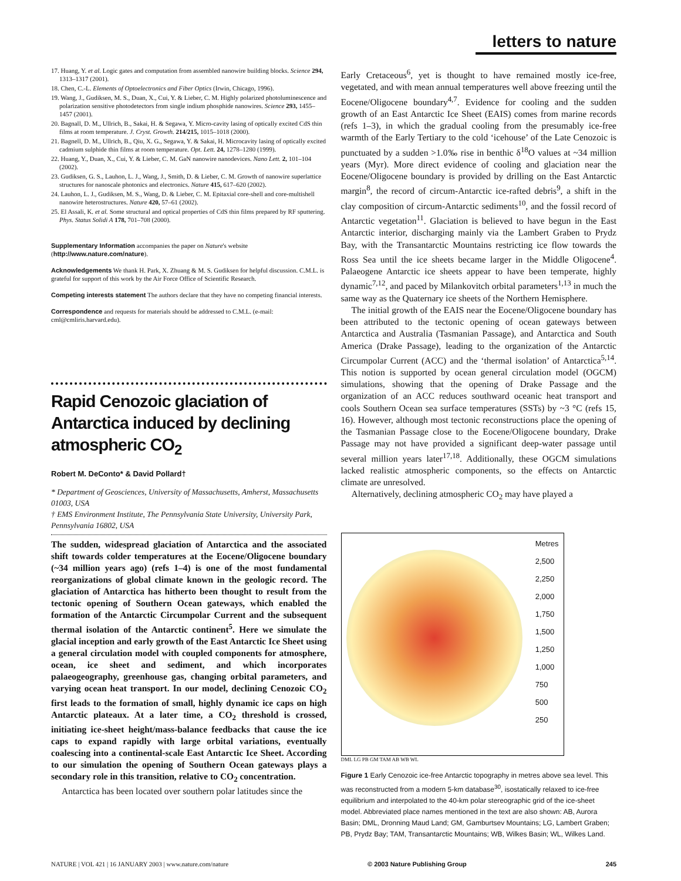letters to nature
17. Huang, Y. et al. Logic gates and computation from assembled nanowire building blocks. Science 294, 1313–1317 (2001).
18. Chen, C.-L. Elements of Optoelectronics and Fiber Optics (Irwin, Chicago, 1996).
19. Wang, J., Gudiksen, M. S., Duan, X., Cui, Y. & Lieber, C. M. Highly polarized photoluminescence and polarization sensitive photodetectors from single indium phosphide nanowires. Science 293, 1455–1457 (2001).
20. Bagnall, D. M., Ullrich, B., Sakai, H. & Segawa, Y. Micro-cavity lasing of optically excited CdS thin films at room temperature. J. Cryst. Growth. 214/215, 1015–1018 (2000).
21. Bagnell, D. M., Ullrich, B., Qiu, X. G., Segawa, Y. & Sakai, H. Microcavity lasing of optically excited cadmium sulphide thin films at room temperature. Opt. Lett. 24, 1278–1280 (1999).
22. Huang, Y., Duan, X., Cui, Y. & Lieber, C. M. GaN nanowire nanodevices. Nano Lett. 2, 101–104 (2002).
23. Gudiksen, G. S., Lauhon, L. J., Wang, J., Smith, D. & Lieber, C. M. Growth of nanowire superlattice structures for nanoscale photonics and electronics. Nature 415, 617–620 (2002).
24. Lauhon, L. J., Gudiksen, M. S., Wang, D. & Lieber, C. M. Epitaxial core-shell and core-multishell nanowire heterostructures. Nature 420, 57–61 (2002).
25. El Assali, K. et al. Some structural and optical properties of CdS thin films prepared by RF sputtering. Phys. Status Solidi A 178, 701–708 (2000).
Supplementary Information accompanies the paper on Nature's website (http://www.nature.com/nature).
Acknowledgements We thank H. Park, X. Zhuang & M. S. Gudiksen for helpful discussion. C.M.L. is grateful for support of this work by the Air Force Office of Scientific Research.
Competing interests statement The authors declare that they have no competing financial interests.
Correspondence and requests for materials should be addressed to C.M.L. (e-mail: cml@cmliris.harvard.edu).
Rapid Cenozoic glaciation of Antarctica induced by declining atmospheric CO<sub>2</sub>
Robert M. DeConto* & David Pollard†
* Department of Geosciences, University of Massachusetts, Amherst, Massachusetts 01003, USA
† EMS Environment Institute, The Pennsylvania State University, University Park, Pennsylvania 16802, USA
The sudden, widespread glaciation of Antarctica and the associated shift towards colder temperatures at the Eocene/Oligocene boundary (~34 million years ago) (refs 1–4) is one of the most fundamental reorganizations of global climate known in the geologic record. The glaciation of Antarctica has hitherto been thought to result from the tectonic opening of Southern Ocean gateways, which enabled the formation of the Antarctic Circumpolar Current and the subsequent thermal isolation of the Antarctic continent<sup>5</sup>. Here we simulate the glacial inception and early growth of the East Antarctic Ice Sheet using a general circulation model with coupled components for atmosphere, ocean, ice sheet and sediment, and which incorporates palaeogeography, greenhouse gas, changing orbital parameters, and varying ocean heat transport. In our model, declining Cenozoic CO<sub>2</sub> first leads to the formation of small, highly dynamic ice caps on high Antarctic plateaux. At a later time, a CO<sub>2</sub> threshold is crossed, initiating ice-sheet height/mass-balance feedbacks that cause the ice caps to expand rapidly with large orbital variations, eventually coalescing into a continental-scale East Antarctic Ice Sheet. According to our simulation the opening of Southern Ocean gateways plays a secondary role in this transition, relative to CO<sub>2</sub> concentration.
Antarctica has been located over southern polar latitudes since the
Early Cretaceous<sup>6</sup>, yet is thought to have remained mostly ice-free, vegetated, and with mean annual temperatures well above freezing until the Eocene/Oligocene boundary<sup>4,7</sup>. Evidence for cooling and the sudden growth of an East Antarctic Ice Sheet (EAIS) comes from marine records (refs 1–3), in which the gradual cooling from the presumably ice-free warmth of the Early Tertiary to the cold ‘icehouse’ of the Late Cenozoic is punctuated by a sudden >1.0‰ rise in benthic δ<sup>18</sup>O values at ~34 million years (Myr). More direct evidence of cooling and glaciation near the Eocene/Oligocene boundary is provided by drilling on the East Antarctic margin<sup>8</sup>, the record of circum-Antarctic ice-rafted debris<sup>9</sup>, a shift in the clay composition of circum-Antarctic sediments<sup>10</sup>, and the fossil record of Antarctic vegetation<sup>11</sup>. Glaciation is believed to have begun in the East Antarctic interior, discharging mainly via the Lambert Graben to Prydz Bay, with the Transantarctic Mountains restricting ice flow towards the Ross Sea until the ice sheets became larger in the Middle Oligocene<sup>4</sup>. Palaeogene Antarctic ice sheets appear to have been temperate, highly dynamic<sup>7,12</sup>, and paced by Milankovitch orbital parameters<sup>1,13</sup> in much the same way as the Quaternary ice sheets of the Northern Hemisphere.
The initial growth of the EAIS near the Eocene/Oligocene boundary has been attributed to the tectonic opening of ocean gateways between Antarctica and Australia (Tasmanian Passage), and Antarctica and South America (Drake Passage), leading to the organization of the Antarctic Circumpolar Current (ACC) and the ‘thermal isolation’ of Antarctica<sup>5,14</sup>. This notion is supported by ocean general circulation model (OGCM) simulations, showing that the opening of Drake Passage and the organization of an ACC reduces southward oceanic heat transport and cools Southern Ocean sea surface temperatures (SSTs) by ~3 °C (refs 15, 16). However, although most tectonic reconstructions place the opening of the Tasmanian Passage close to the Eocene/Oligocene boundary, Drake Passage may not have provided a significant deep-water passage until several million years later<sup>17,18</sup>. Additionally, these OGCM simulations lacked realistic atmospheric components, so the effects on Antarctic climate are unresolved.
Alternatively, declining atmospheric CO<sub>2</sub> may have played a
Metres
2,500
2,250
2,000
1,750
1,500
1,250
1,000
750
500
250
DML LG PB GM TAM AB WB WL
Figure 1 Early Cenozoic ice-free Antarctic topography in metres above sea level. This was reconstructed from a modern 5-km database<sup>30</sup>, isostatically relaxed to ice-free equilibrium and interpolated to the 40-km polar stereographic grid of the ice-sheet model. Abbreviated place names mentioned in the text are also shown: AB, Aurora Basin; DML, Dronning Maud Land; GM, Gamburtsev Mountains; LG, Lambert Graben; PB, Prydz Bay; TAM, Transantarctic Mountains; WB, Wilkes Basin; WL, Wilkes Land.
NATURE | VOL 421 | 16 JANUARY 2003 | www.nature.com/nature © 2003 Nature Publishing Group 245